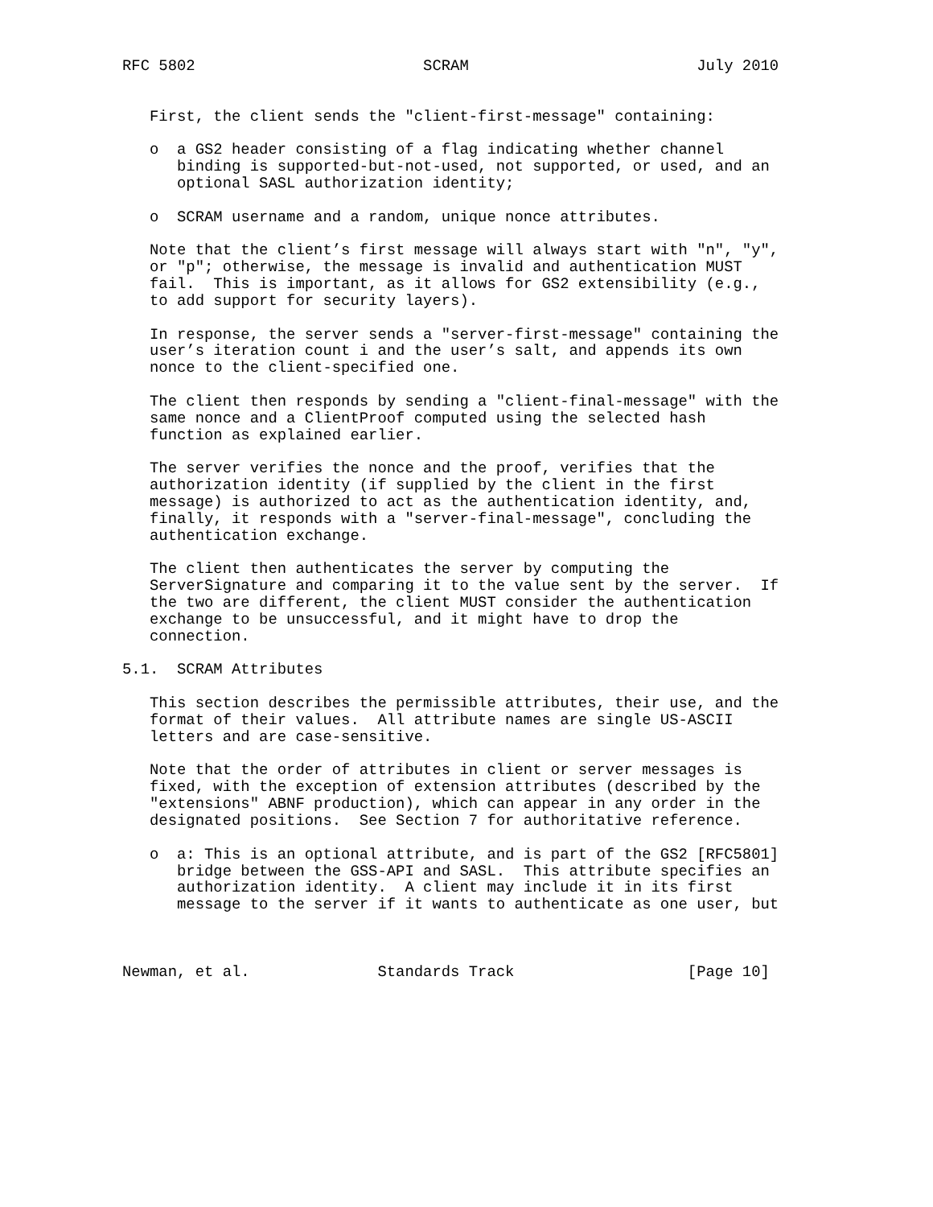RFC 5802                         SCRAM                         July 2010


   First, the client sends the "client-first-message" containing:

   o  a GS2 header consisting of a flag indicating whether channel
      binding is supported-but-not-used, not supported, or used, and an
      optional SASL authorization identity;

   o  SCRAM username and a random, unique nonce attributes.

   Note that the client’s first message will always start with "n", "y",
   or "p"; otherwise, the message is invalid and authentication MUST
   fail.  This is important, as it allows for GS2 extensibility (e.g.,
   to add support for security layers).

   In response, the server sends a "server-first-message" containing the
   user’s iteration count i and the user’s salt, and appends its own
   nonce to the client-specified one.

   The client then responds by sending a "client-final-message" with the
   same nonce and a ClientProof computed using the selected hash
   function as explained earlier.

   The server verifies the nonce and the proof, verifies that the
   authorization identity (if supplied by the client in the first
   message) is authorized to act as the authentication identity, and,
   finally, it responds with a "server-final-message", concluding the
   authentication exchange.

   The client then authenticates the server by computing the
   ServerSignature and comparing it to the value sent by the server.  If
   the two are different, the client MUST consider the authentication
   exchange to be unsuccessful, and it might have to drop the
   connection.

5.1.  SCRAM Attributes

   This section describes the permissible attributes, their use, and the
   format of their values.  All attribute names are single US-ASCII
   letters and are case-sensitive.

   Note that the order of attributes in client or server messages is
   fixed, with the exception of extension attributes (described by the
   "extensions" ABNF production), which can appear in any order in the
   designated positions.  See Section 7 for authoritative reference.

   o  a: This is an optional attribute, and is part of the GS2 [RFC5801]
      bridge between the GSS-API and SASL.  This attribute specifies an
      authorization identity.  A client may include it in its first
      message to the server if it wants to authenticate as one user, but



Newman, et al.              Standards Track                   [Page 10]